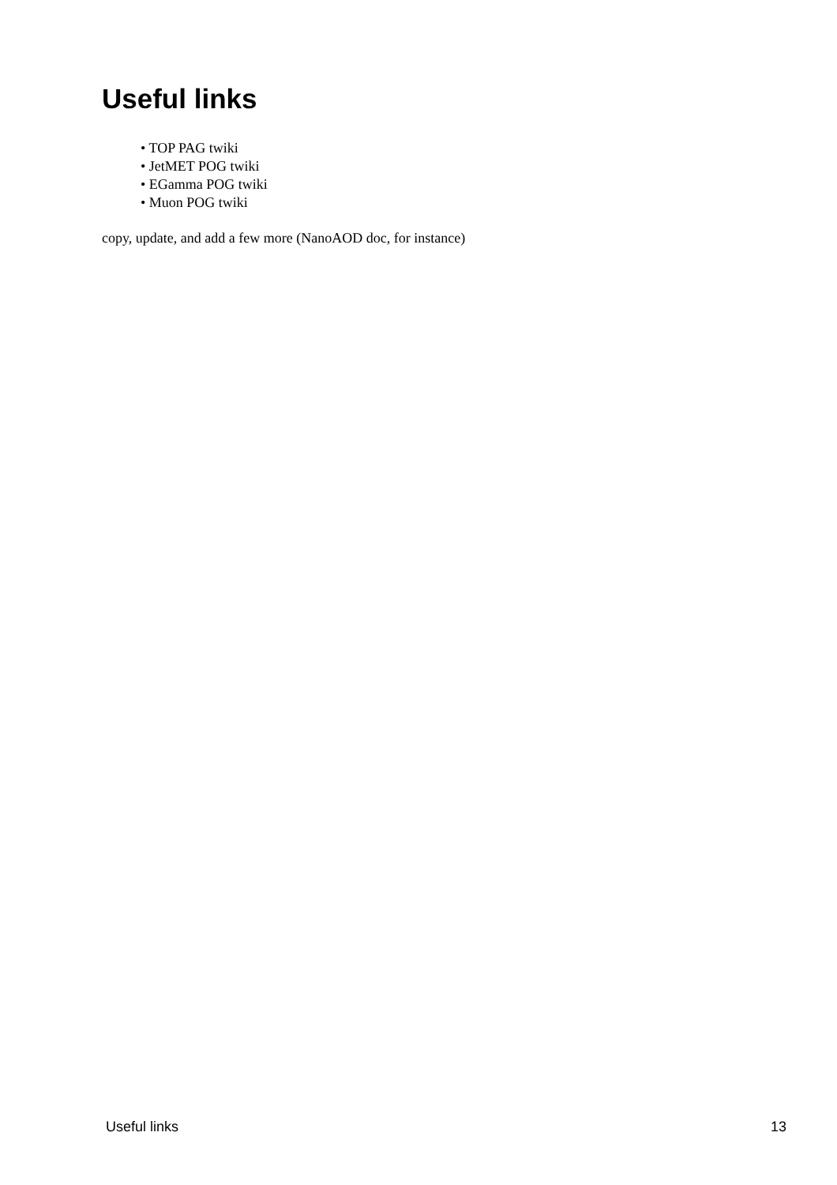Useful links
• TOP PAG twiki
• JetMET POG twiki
• EGamma POG twiki
• Muon POG twiki
copy, update, and add a few more (NanoAOD doc, for instance)
Useful links 13